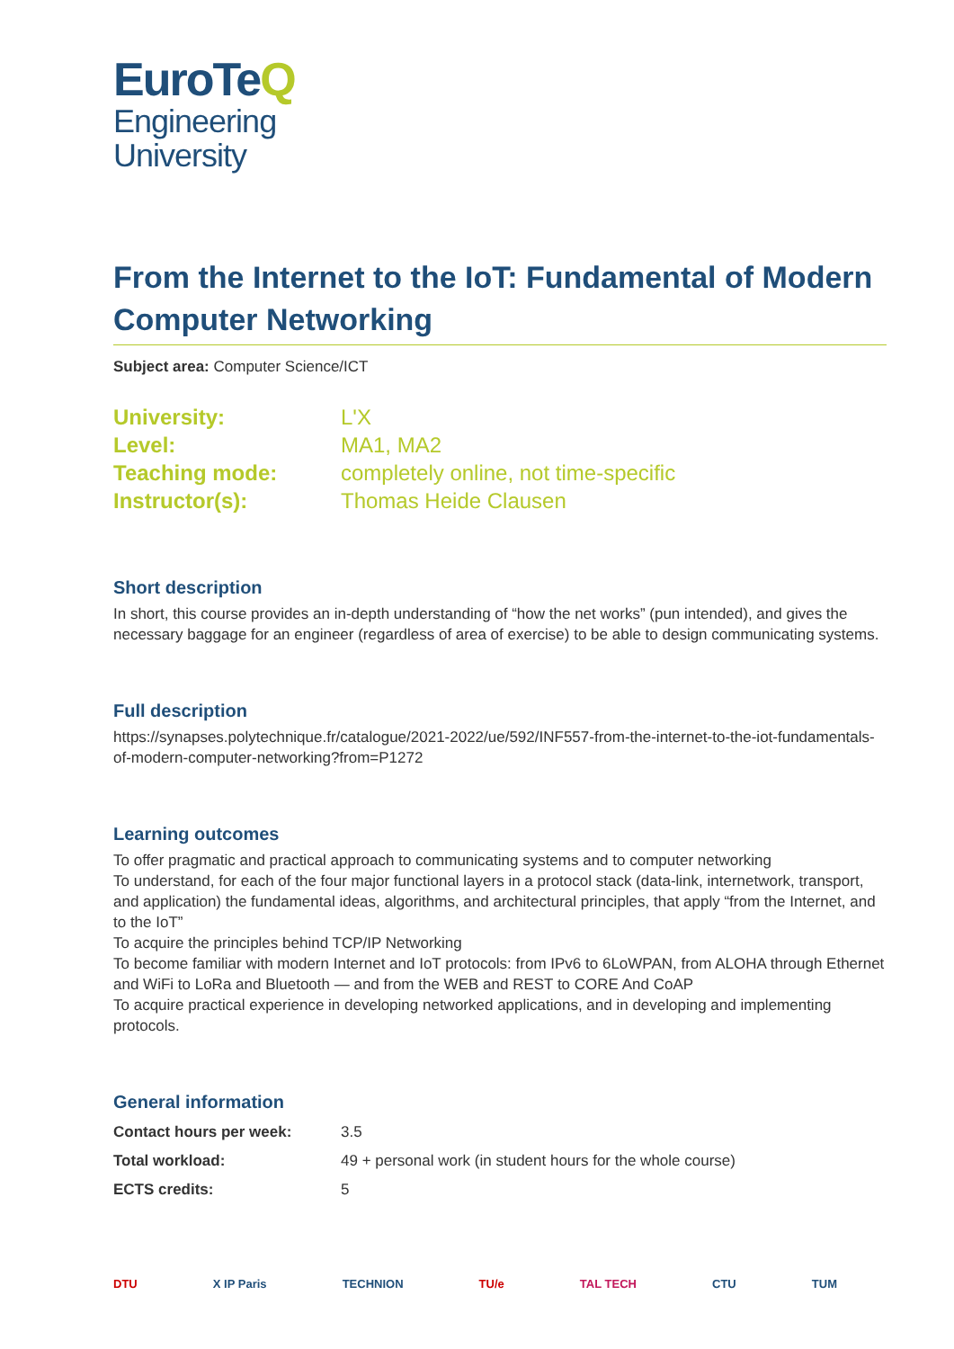EuroTeQ
Engineering
University
From the Internet to the IoT: Fundamental of Modern Computer Networking
Subject area: Computer Science/ICT
| University: | L'X |
| Level: | MA1, MA2 |
| Teaching mode: | completely online, not time-specific |
| Instructor(s): | Thomas Heide Clausen |
Short description
In short, this course provides an in-depth understanding of “how the net works” (pun intended), and gives the necessary baggage for an engineer (regardless of area of exercise) to be able to design communicating systems.
Full description
https://synapses.polytechnique.fr/catalogue/2021-2022/ue/592/INF557-from-the-internet-to-the-iot-fundamentals-of-modern-computer-networking?from=P1272
Learning outcomes
To offer pragmatic and practical approach to communicating systems and to computer networking
To understand, for each of the four major functional layers in a protocol stack (data-link, internetwork, transport, and application) the fundamental ideas, algorithms, and architectural principles, that apply “from the Internet, and to the IoT”
To acquire the principles behind TCP/IP Networking
To become familiar with modern Internet and IoT protocols: from IPv6 to 6LoWPAN, from ALOHA through Ethernet and WiFi to LoRa and Bluetooth — and from the WEB and REST to CORE And CoAP
To acquire practical experience in developing networked applications, and in developing and implementing protocols.
General information
| Contact hours per week: | 3.5 |
| Total workload: | 49 + personal work (in student hours for the whole course) |
| ECTS credits: | 5 |
DTU X IP Paris TECHNION TU/e TAL TECH CTU TUM